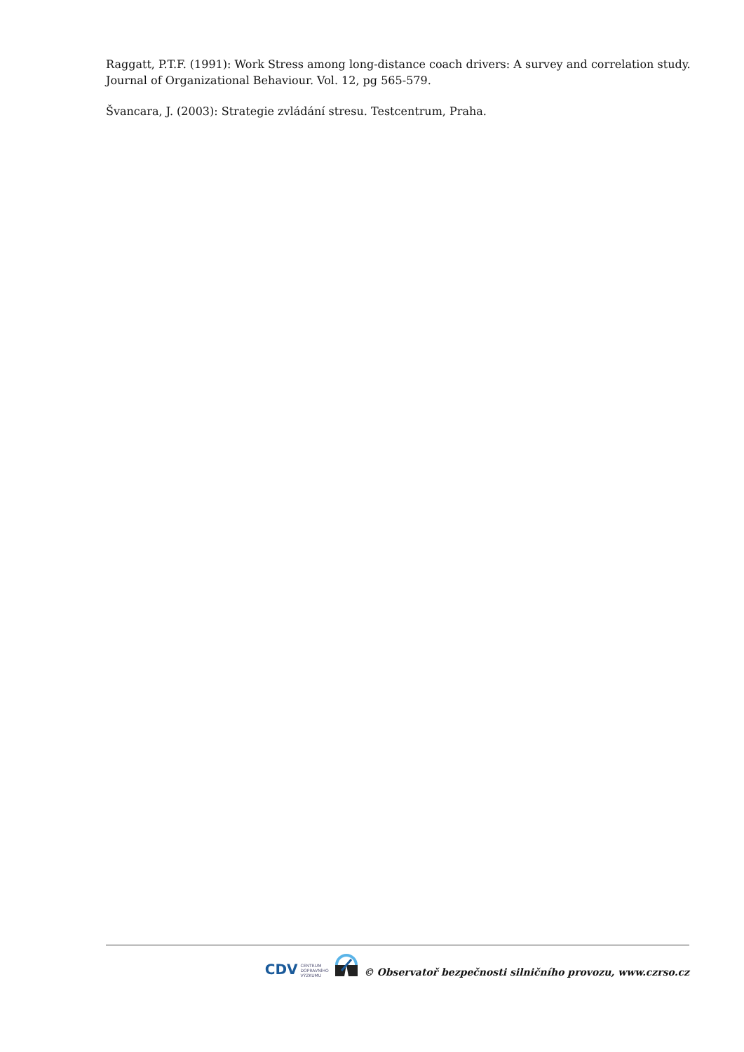Raggatt, P.T.F. (1991): Work Stress among long-distance coach drivers: A survey and correlation study. Journal of Organizational Behaviour. Vol. 12, pg 565-579.
Švancara, J. (2003): Strategie zvládání stresu. Testcentrum, Praha.
CDV CENTRUM
DOPRAVNÍHO
VÝZKUMU © Observatoř bezpečnosti silničního provozu, www.czrso.cz